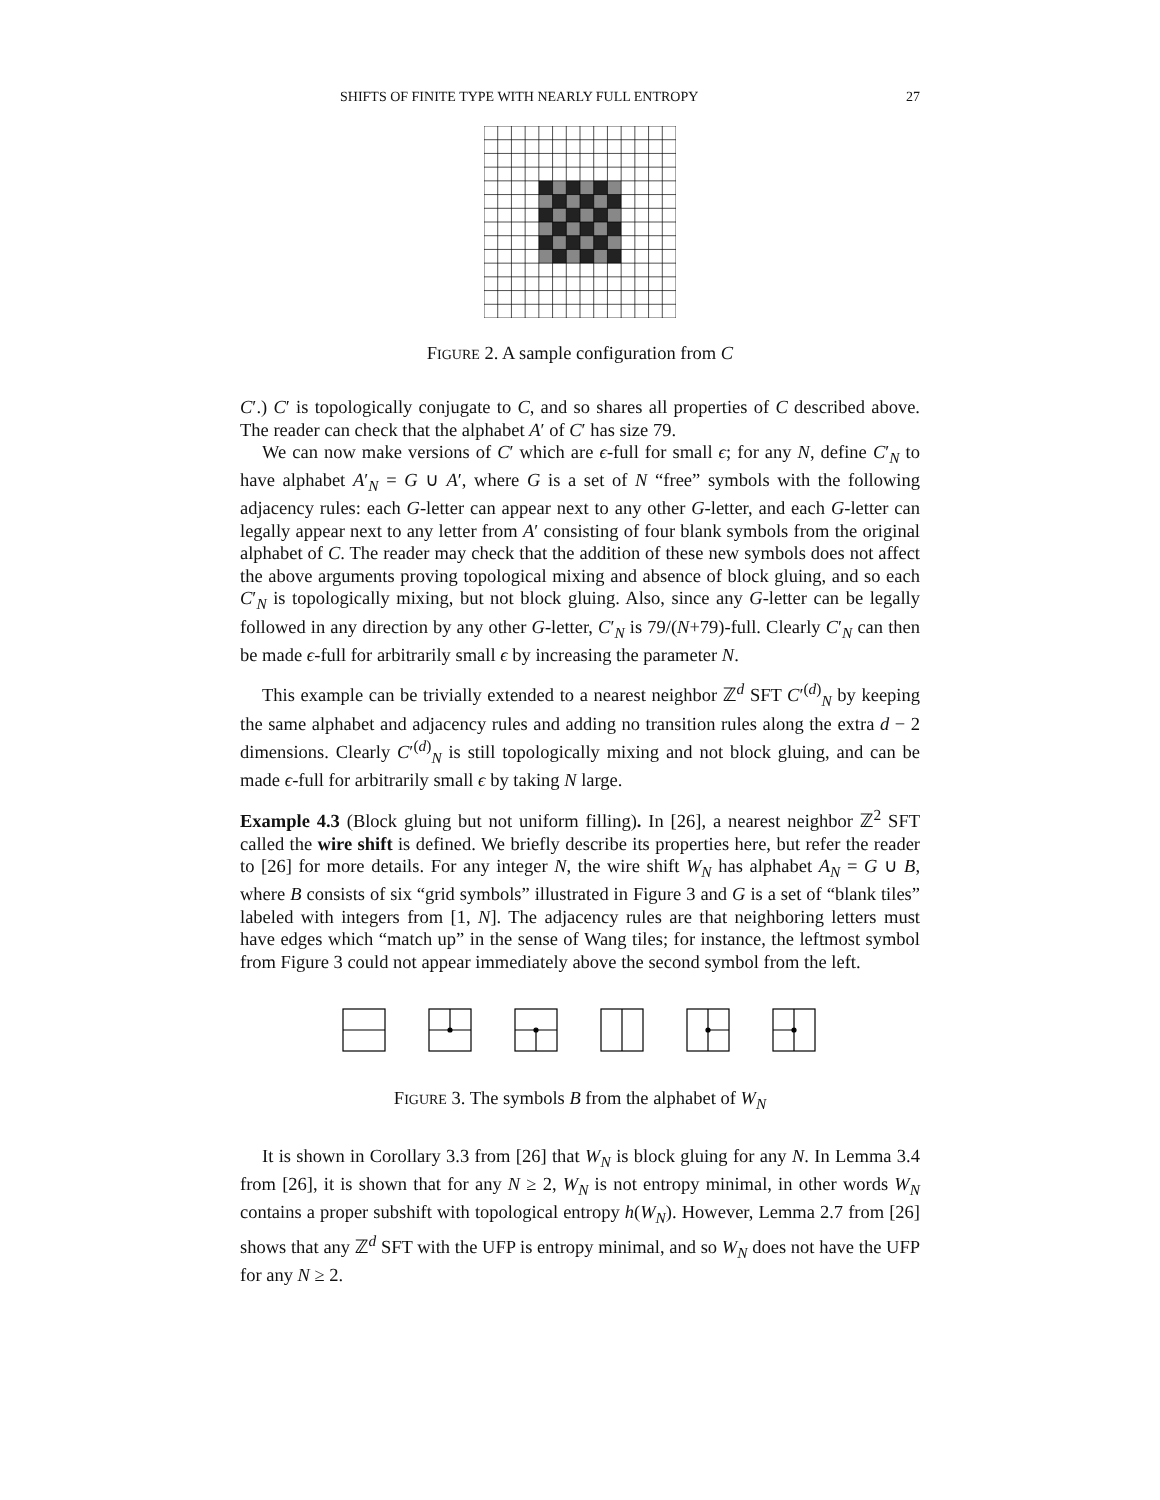SHIFTS OF FINITE TYPE WITH NEARLY FULL ENTROPY 27
FIGURE 2. A sample configuration from C
C′.) C′ is topologically conjugate to C, and so shares all properties of C described above. The reader can check that the alphabet A′ of C′ has size 79.
We can now make versions of C′ which are ϵ-full for small ϵ; for any N, define C′<sub>N</sub> to have alphabet A′<sub>N</sub> = G ∪ A′, where G is a set of N “free” symbols with the following adjacency rules: each G-letter can appear next to any other G-letter, and each G-letter can legally appear next to any letter from A′ consisting of four blank symbols from the original alphabet of C. The reader may check that the addition of these new symbols does not affect the above arguments proving topological mixing and absence of block gluing, and so each C′<sub>N</sub> is topologically mixing, but not block gluing. Also, since any G-letter can be legally followed in any direction by any other G-letter, C′<sub>N</sub> is 79/(N+79)-full. Clearly C′<sub>N</sub> can then be made ϵ-full for arbitrarily small ϵ by increasing the parameter N.
This example can be trivially extended to a nearest neighbor ℤ<sup>d</sup> SFT C′<sup>(d)</sup><sub>N</sub> by keeping the same alphabet and adjacency rules and adding no transition rules along the extra d − 2 dimensions. Clearly C′<sup>(d)</sup><sub>N</sub> is still topologically mixing and not block gluing, and can be made ϵ-full for arbitrarily small ϵ by taking N large.
Example 4.3 (Block gluing but not uniform filling). In [26], a nearest neighbor ℤ<sup>2</sup> SFT called the wire shift is defined. We briefly describe its properties here, but refer the reader to [26] for more details. For any integer N, the wire shift W<sub>N</sub> has alphabet A<sub>N</sub> = G ∪ B, where B consists of six “grid symbols” illustrated in Figure 3 and G is a set of “blank tiles” labeled with integers from [1, N]. The adjacency rules are that neighboring letters must have edges which “match up” in the sense of Wang tiles; for instance, the leftmost symbol from Figure 3 could not appear immediately above the second symbol from the left.
FIGURE 3. The symbols B from the alphabet of W<sub>N</sub>
It is shown in Corollary 3.3 from [26] that W<sub>N</sub> is block gluing for any N. In Lemma 3.4 from [26], it is shown that for any N ≥ 2, W<sub>N</sub> is not entropy minimal, in other words W<sub>N</sub> contains a proper subshift with topological entropy h(W<sub>N</sub>). However, Lemma 2.7 from [26] shows that any ℤ<sup>d</sup> SFT with the UFP is entropy minimal, and so W<sub>N</sub> does not have the UFP for any N ≥ 2.